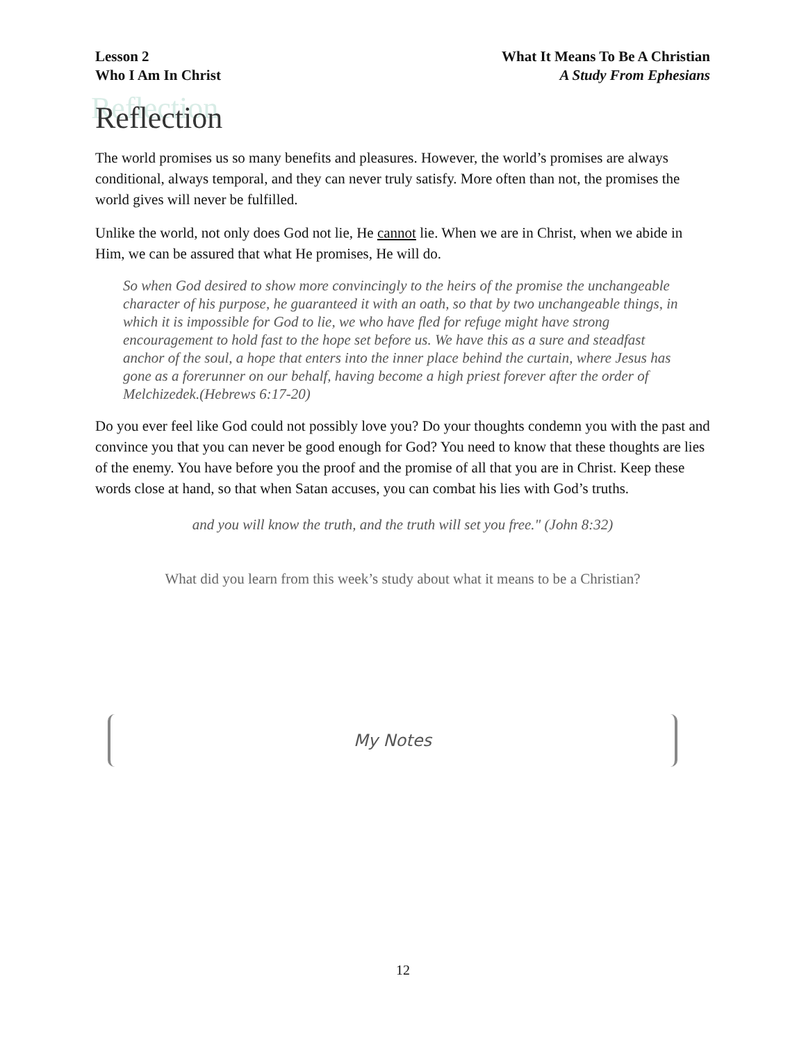Lesson 2
Who I Am In Christ
What It Means To Be A Christian
A Study From Ephesians
Reflection
The world promises us so many benefits and pleasures. However, the world’s promises are always conditional, always temporal, and they can never truly satisfy. More often than not, the promises the world gives will never be fulfilled.
Unlike the world, not only does God not lie, He cannot lie. When we are in Christ, when we abide in Him, we can be assured that what He promises, He will do.
So when God desired to show more convincingly to the heirs of the promise the unchangeable character of his purpose, he guaranteed it with an oath, so that by two unchangeable things, in which it is impossible for God to lie, we who have fled for refuge might have strong encouragement to hold fast to the hope set before us. We have this as a sure and steadfast anchor of the soul, a hope that enters into the inner place behind the curtain, where Jesus has gone as a forerunner on our behalf, having become a high priest forever after the order of Melchizedek.(Hebrews 6:17-20)
Do you ever feel like God could not possibly love you? Do your thoughts condemn you with the past and convince you that you can never be good enough for God? You need to know that these thoughts are lies of the enemy. You have before you the proof and the promise of all that you are in Christ. Keep these words close at hand, so that when Satan accuses, you can combat his lies with God’s truths.
and you will know the truth, and the truth will set you free." (John 8:32)
What did you learn from this week’s study about what it means to be a Christian?
My Notes
12